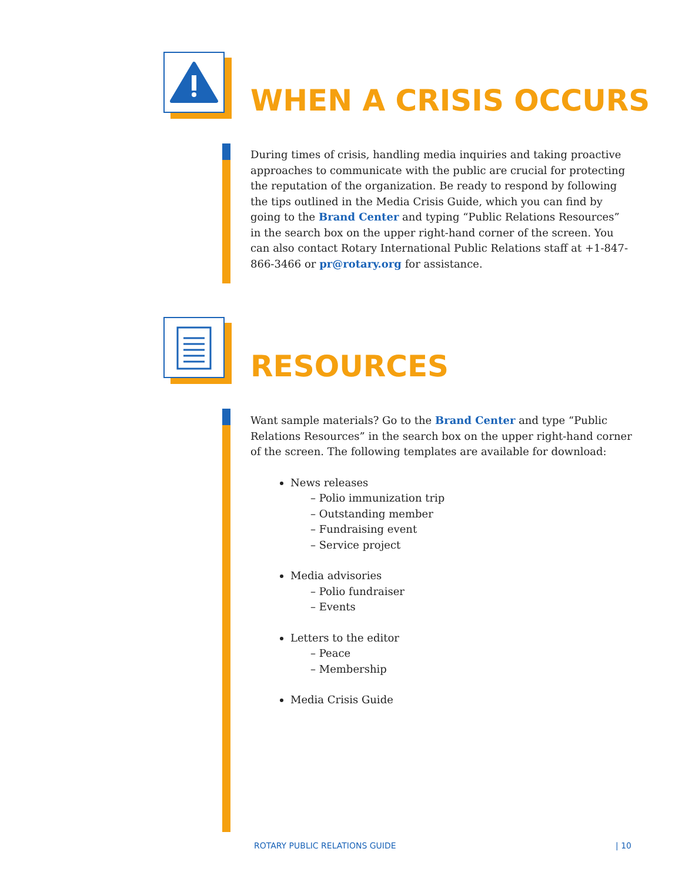WHEN A CRISIS OCCURS
During times of crisis, handling media inquiries and taking proactive approaches to communicate with the public are crucial for protecting the reputation of the organization. Be ready to respond by following the tips outlined in the Media Crisis Guide, which you can find by going to the Brand Center and typing “Public Relations Resources” in the search box on the upper right-hand corner of the screen. You can also contact Rotary International Public Relations staff at +1-847-866-3466 or pr@rotary.org for assistance.
RESOURCES
Want sample materials? Go to the Brand Center and type “Public Relations Resources” in the search box on the upper right-hand corner of the screen. The following templates are available for download:
News releases
– Polio immunization trip
– Outstanding member
– Fundraising event
– Service project
Media advisories
– Polio fundraiser
– Events
Letters to the editor
– Peace
– Membership
Media Crisis Guide
ROTARY PUBLIC RELATIONS GUIDE | 10